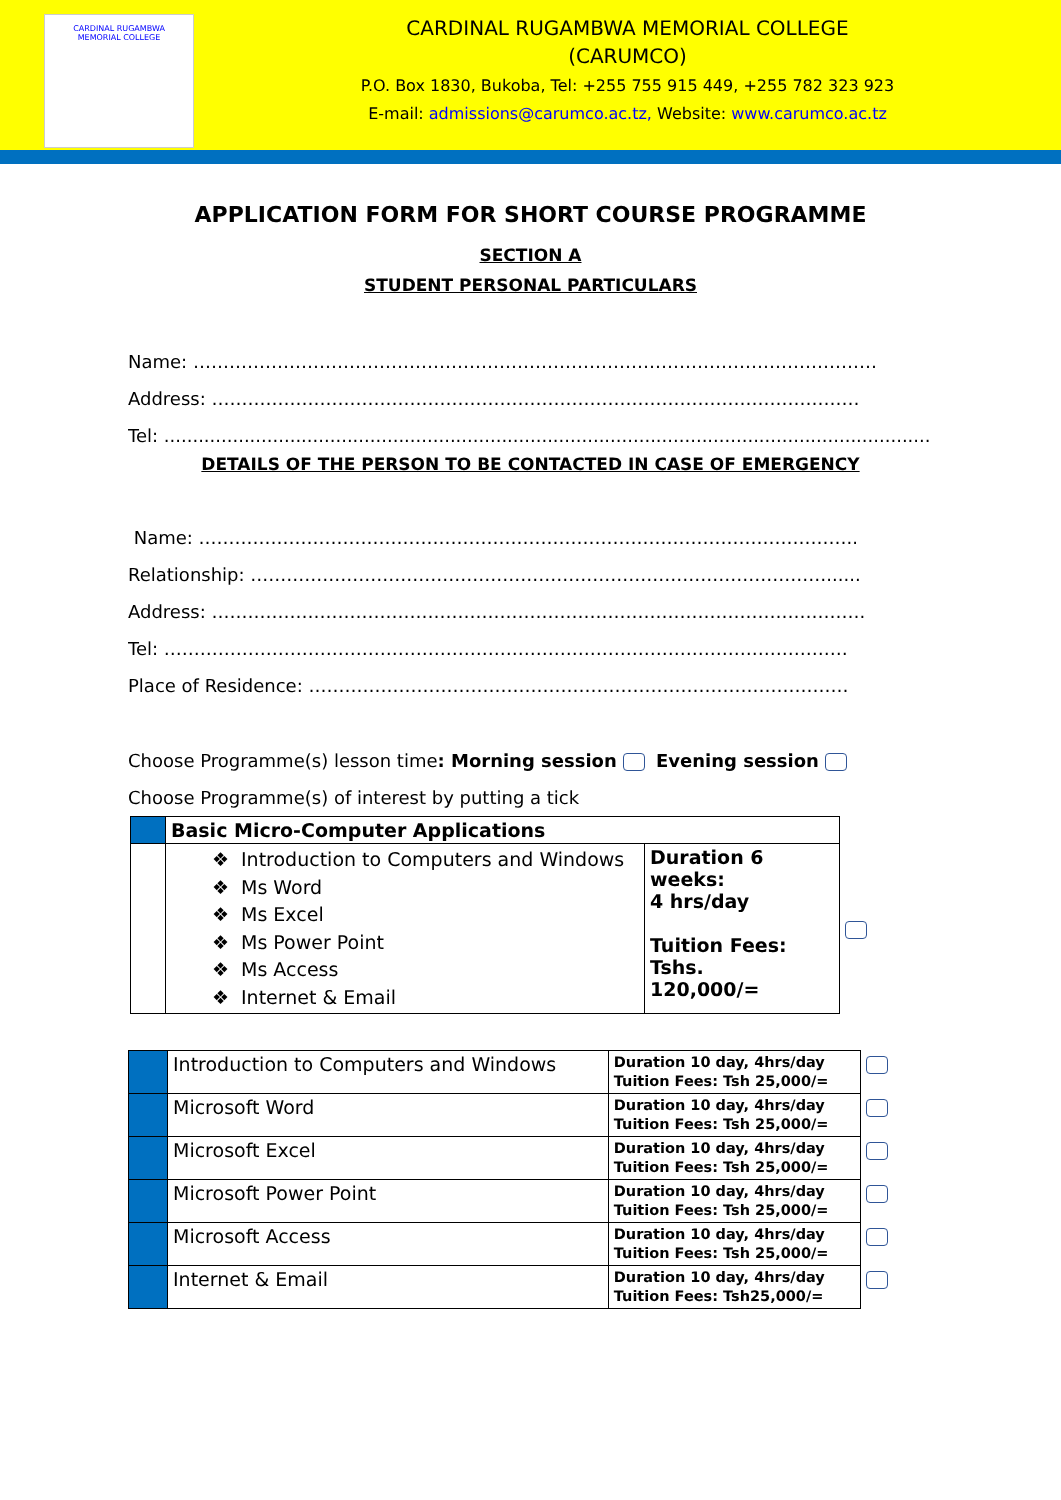CARDINAL RUGAMBWA
MEMORIAL COLLEGE
CARDINAL RUGAMBWA MEMORIAL COLLEGE
(CARUMCO)
P.O. Box 1830, Bukoba, Tel: +255 755 915 449, +255 782 323 923
E-mail: admissions@carumco.ac.tz, Website: www.carumco.ac.tz
APPLICATION FORM FOR SHORT COURSE PROGRAMME
SECTION A
STUDENT PERSONAL PARTICULARS
Name: ……………………………………………………………………………………………………
Address: ………………………………………………………………………………………………
Tel: .........................................................................................................................................................
DETAILS OF THE PERSON TO BE CONTACTED IN CASE OF EMERGENCY
Name: ………………………………………………………………………………………………..
Relationship: ……………………………………………………………………………………......
Address: ……………………………………………………………………………………………….
Tel: ……………………………………………………………………………………………………
Place of Residence: ………………………………………………………………………………
Choose Programme(s) lesson time: Morning session Evening session
Choose Programme(s) of interest by putting a tick
| | Basic Micro-Computer Applications | | |
| | Introduction to Computers and Windows Ms Word Ms Excel Ms Power Point Ms Access Internet & Email | Duration 6 weeks: 4 hrs/day Tuition Fees: Tshs. 120,000/= | |
| | Introduction to Computers and Windows | Duration 10 day, 4hrs/day Tuition Fees: Tsh 25,000/= | |
| | Microsoft Word | Duration 10 day, 4hrs/day Tuition Fees: Tsh 25,000/= | |
| | Microsoft Excel | Duration 10 day, 4hrs/day Tuition Fees: Tsh 25,000/= | |
| | Microsoft Power Point | Duration 10 day, 4hrs/day Tuition Fees: Tsh 25,000/= | |
| | Microsoft Access | Duration 10 day, 4hrs/day Tuition Fees: Tsh 25,000/= | |
| | Internet & Email | Duration 10 day, 4hrs/day Tuition Fees: Tsh25,000/= | |